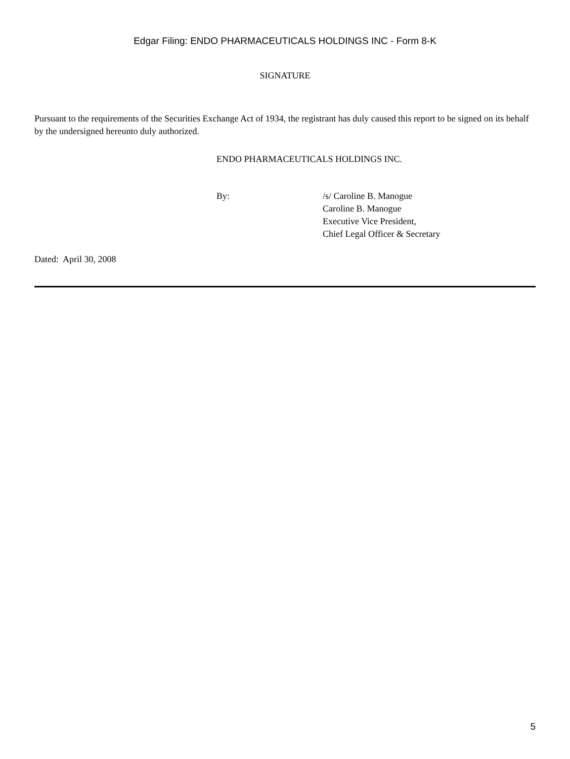Edgar Filing: ENDO PHARMACEUTICALS HOLDINGS INC - Form 8-K
SIGNATURE
Pursuant to the requirements of the Securities Exchange Act of 1934, the registrant has duly caused this report to be signed on its behalf by the undersigned hereunto duly authorized.
ENDO PHARMACEUTICALS HOLDINGS INC.
By: /s/ Caroline B. Manogue
Caroline B. Manogue
Executive Vice President,
Chief Legal Officer & Secretary
Dated: April 30, 2008
5